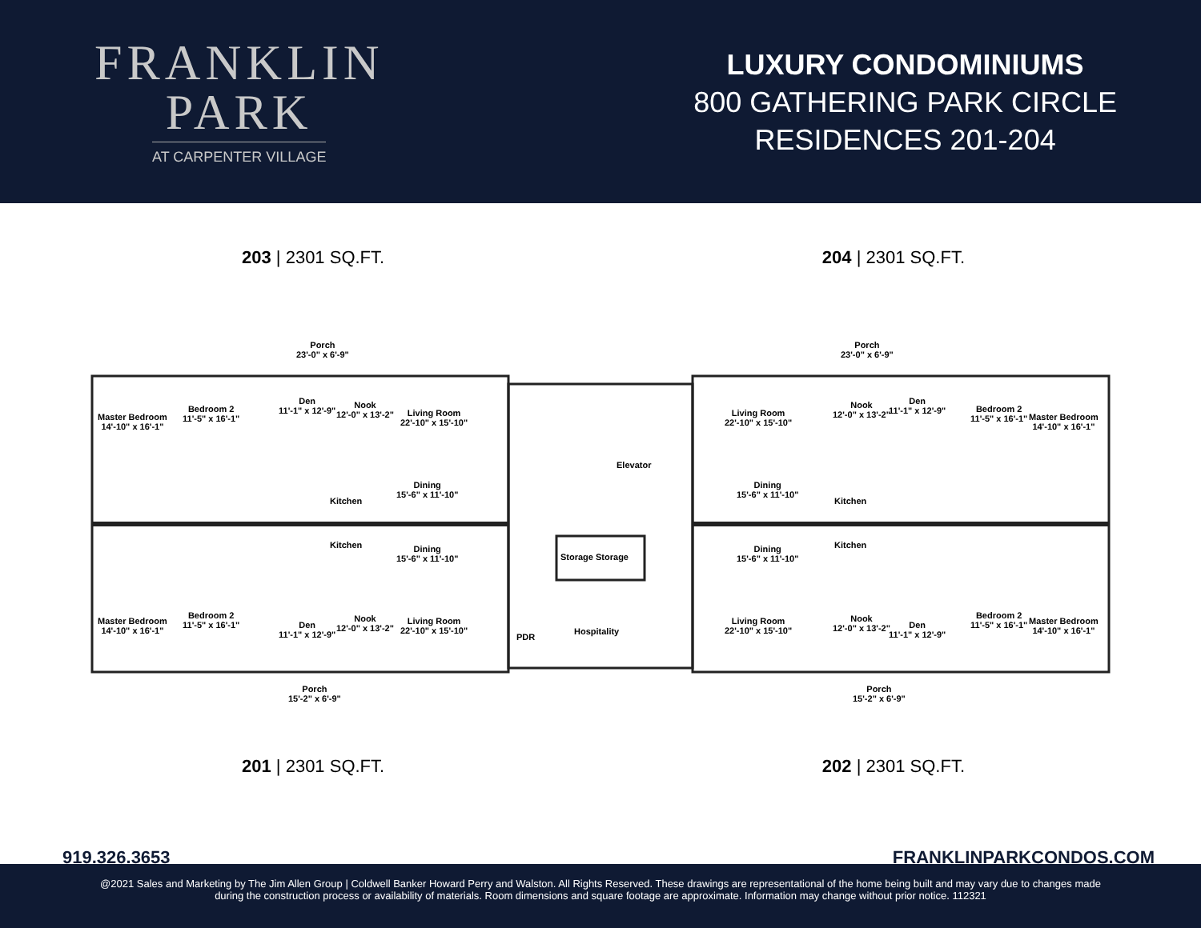FRANKLIN
PARK
AT CARPENTER VILLAGE
LUXURY CONDOMINIUMS
800 GATHERING PARK CIRCLE
RESIDENCES 201-204
203 | 2301 SQ.FT. 204 | 2301 SQ.FT.
Porch
23'-0" x 6'-9"
Porch
23'-0" x 6'-9"
Master Bedroom
14'-10" x 16'-1"
Bedroom 2
11'-5" x 16'-1"
Den
11'-1" x 12'-9"
Nook
12'-0" x 13'-2"
Living Room
22'-10" x 15'-10"
Dining
15'-6" x 11'-10"
Kitchen
Elevator
Living Room
22'-10" x 15'-10"
Dining
15'-6" x 11'-10"
Kitchen
Nook
12'-0" x 13'-2"
Den
11'-1" x 12'-9"
Bedroom 2
11'-5" x 16'-1"
Master Bedroom
14'-10" x 16'-1"
Kitchen
Dining
15'-6" x 11'-10"
Storage Storage
Dining
15'-6" x 11'-10"
Kitchen
Master Bedroom
14'-10" x 16'-1"
Bedroom 2
11'-5" x 16'-1"
Den
11'-1" x 12'-9"
Nook
12'-0" x 13'-2"
Living Room
22'-10" x 15'-10"
PDR
Hospitality
Living Room
22'-10" x 15'-10"
Nook
12'-0" x 13'-2"
Den
11'-1" x 12'-9"
Bedroom 2
11'-5" x 16'-1"
Master Bedroom
14'-10" x 16'-1"
Porch
15'-2" x 6'-9"
Porch
15'-2" x 6'-9"
201 | 2301 SQ.FT. 202 | 2301 SQ.FT.
919.326.3653 FRANKLINPARKCONDOS.COM
@2021 Sales and Marketing by The Jim Allen Group | Coldwell Banker Howard Perry and Walston. All Rights Reserved. These drawings are representational of the home being built and may vary due to changes made
during the construction process or availability of materials. Room dimensions and square footage are approximate. Information may change without prior notice. 112321